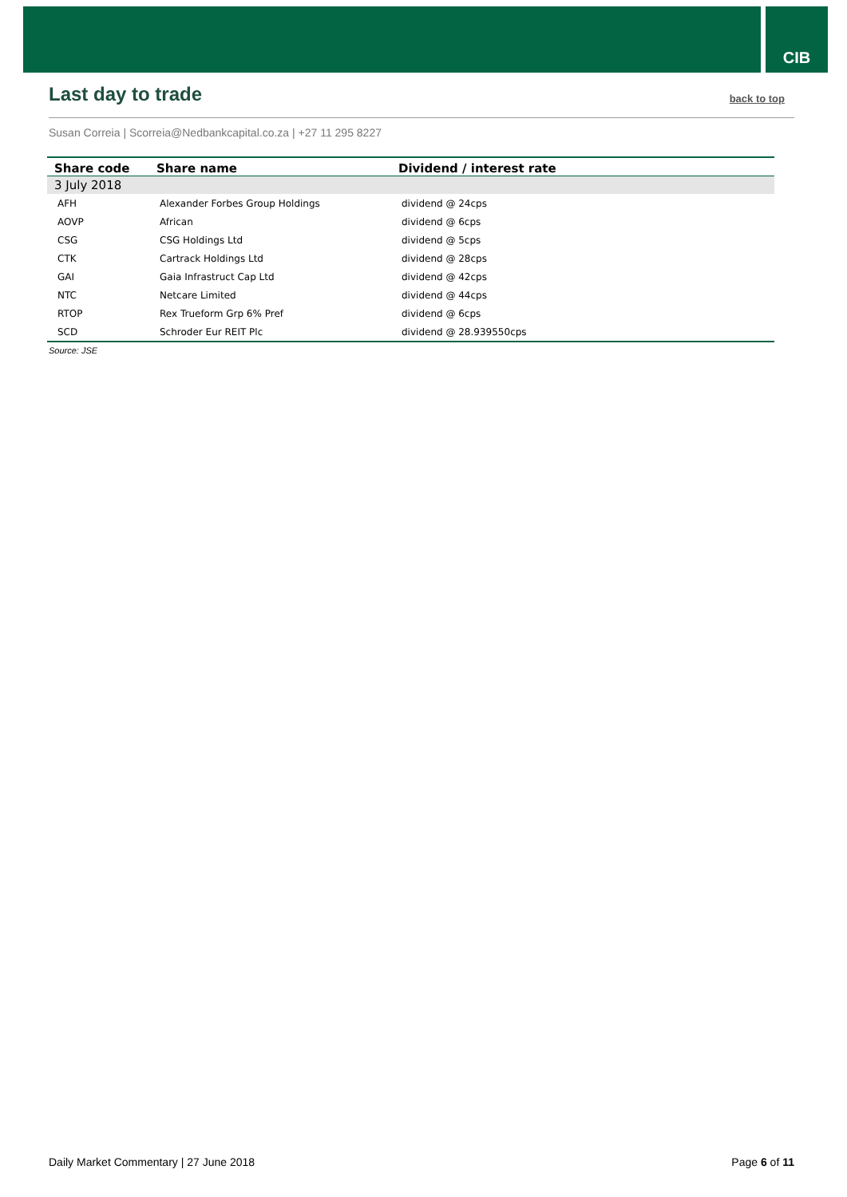CIB
Last day to trade
back to top
Susan Correia | Scorreia@Nedbankcapital.co.za | +27 11 295 8227
| Share code | Share name | Dividend / interest rate |
| --- | --- | --- |
| 3 July 2018 | | |
| AFH | Alexander Forbes Group Holdings | dividend @ 24cps |
| AOVP | African | dividend @ 6cps |
| CSG | CSG Holdings Ltd | dividend @ 5cps |
| CTK | Cartrack Holdings Ltd | dividend @ 28cps |
| GAI | Gaia Infrastruct Cap Ltd | dividend @ 42cps |
| NTC | Netcare Limited | dividend @ 44cps |
| RTOP | Rex Trueform Grp 6% Pref | dividend @ 6cps |
| SCD | Schroder Eur REIT Plc | dividend @ 28.939550cps |
Source: JSE
Daily Market Commentary | 27 June 2018 Page 6 of 11